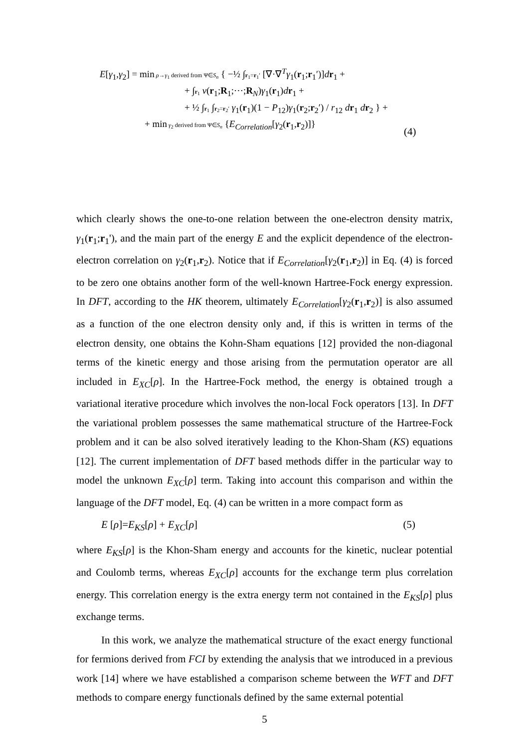E[γ<sub>1</sub>,γ<sub>2</sub>] = min ρ→γ<sub>1</sub> derived from Ψ∈S<sub>n</sub> { −½ ∫r<sub>1</sub>=r<sub>1</sub>′ [∇·∇<sup>T</sup>γ<sub>1</sub>(r<sub>1</sub>;r<sub>1</sub>′)]dr<sub>1</sub> +
+ ∫r<sub>1</sub> v(r<sub>1</sub>;R<sub>1</sub>;⋯;R<sub>N</sub>)γ<sub>1</sub>(r<sub>1</sub>)dr<sub>1</sub> +
+ ½ ∫r<sub>1</sub> ∫r<sub>2</sub>=r<sub>2</sub>′ γ<sub>1</sub>(r<sub>1</sub>)(1 − P<sub>12</sub>)γ<sub>1</sub>(r<sub>2</sub>;r<sub>2</sub>′) / r<sub>12</sub> dr<sub>1</sub> dr<sub>2</sub> } +
+ min γ<sub>2</sub> derived from Ψ∈S<sub>n</sub> {E<sub>Correlation</sub>[γ<sub>2</sub>(r<sub>1</sub>,r<sub>2</sub>)]}
(4)
which clearly shows the one-to-one relation between the one-electron density matrix, γ<sub>1</sub>(r<sub>1</sub>;r<sub>1</sub>'), and the main part of the energy E and the explicit dependence of the electron-electron correlation on γ<sub>2</sub>(r<sub>1</sub>,r<sub>2</sub>). Notice that if E<sub>Correlation</sub>[γ<sub>2</sub>(r<sub>1</sub>,r<sub>2</sub>)] in Eq. (4) is forced to be zero one obtains another form of the well-known Hartree-Fock energy expression. In DFT, according to the HK theorem, ultimately E<sub>Correlation</sub>[γ<sub>2</sub>(r<sub>1</sub>,r<sub>2</sub>)] is also assumed as a function of the one electron density only and, if this is written in terms of the electron density, one obtains the Kohn-Sham equations [12] provided the non-diagonal terms of the kinetic energy and those arising from the permutation operator are all included in E<sub>XC</sub>[ρ]. In the Hartree-Fock method, the energy is obtained trough a variational iterative procedure which involves the non-local Fock operators [13]. In DFT the variational problem possesses the same mathematical structure of the Hartree-Fock problem and it can be also solved iteratively leading to the Khon-Sham (KS) equations [12]. The current implementation of DFT based methods differ in the particular way to model the unknown E<sub>XC</sub>[ρ] term. Taking into account this comparison and within the language of the DFT model, Eq. (4) can be written in a more compact form as
E [ρ]=E<sub>KS</sub>[ρ] + E<sub>XC</sub>[ρ] (5)
where E<sub>KS</sub>[ρ] is the Khon-Sham energy and accounts for the kinetic, nuclear potential and Coulomb terms, whereas E<sub>XC</sub>[ρ] accounts for the exchange term plus correlation energy. This correlation energy is the extra energy term not contained in the E<sub>KS</sub>[ρ] plus exchange terms.
In this work, we analyze the mathematical structure of the exact energy functional for fermions derived from FCI by extending the analysis that we introduced in a previous work [14] where we have established a comparison scheme between the WFT and DFT methods to compare energy functionals defined by the same external potential
5